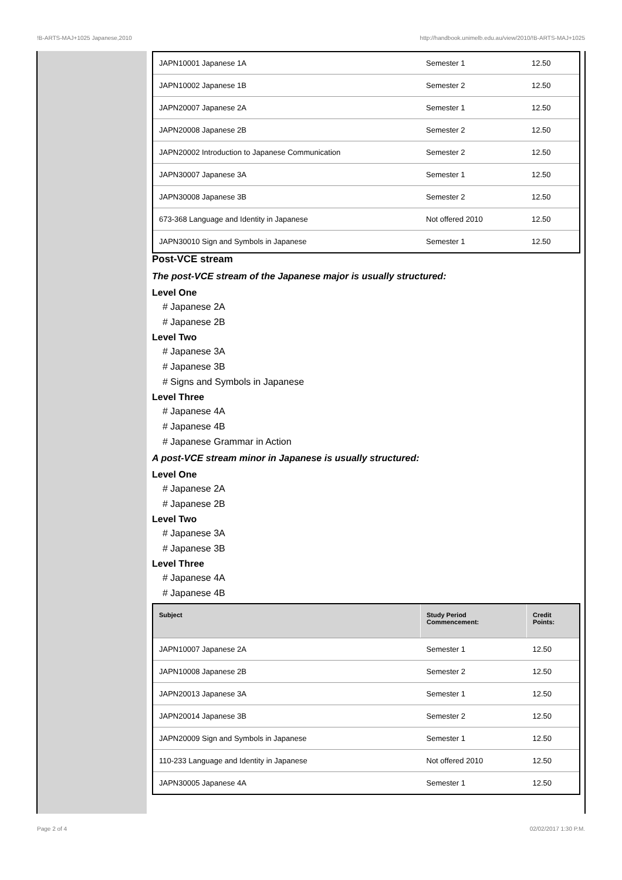!B-ARTS-MAJ+1025 Japanese,2010 http://handbook.unimelb.edu.au/view/2010/!B-ARTS-MAJ+1025
| JAPN10001 Japanese 1A | Semester 1 | 12.50 |
| JAPN10002 Japanese 1B | Semester 2 | 12.50 |
| JAPN20007 Japanese 2A | Semester 1 | 12.50 |
| JAPN20008 Japanese 2B | Semester 2 | 12.50 |
| JAPN20002 Introduction to Japanese Communication | Semester 2 | 12.50 |
| JAPN30007 Japanese 3A | Semester 1 | 12.50 |
| JAPN30008 Japanese 3B | Semester 2 | 12.50 |
| 673-368 Language and Identity in Japanese | Not offered 2010 | 12.50 |
| JAPN30010 Sign and Symbols in Japanese | Semester 1 | 12.50 |
Post-VCE stream
The post-VCE stream of the Japanese major is usually structured:
Level One
# Japanese 2A
# Japanese 2B
Level Two
# Japanese 3A
# Japanese 3B
# Signs and Symbols in Japanese
Level Three
# Japanese 4A
# Japanese 4B
# Japanese Grammar in Action
A post-VCE stream minor in Japanese is usually structured:
Level One
# Japanese 2A
# Japanese 2B
Level Two
# Japanese 3A
# Japanese 3B
Level Three
# Japanese 4A
# Japanese 4B
| Subject | Study Period Commencement: | Credit Points: |
| --- | --- | --- |
| JAPN10007 Japanese 2A | Semester 1 | 12.50 |
| JAPN10008 Japanese 2B | Semester 2 | 12.50 |
| JAPN20013 Japanese 3A | Semester 1 | 12.50 |
| JAPN20014 Japanese 3B | Semester 2 | 12.50 |
| JAPN20009 Sign and Symbols in Japanese | Semester 1 | 12.50 |
| 110-233 Language and Identity in Japanese | Not offered 2010 | 12.50 |
| JAPN30005 Japanese 4A | Semester 1 | 12.50 |
Page 2 of 4 02/02/2017 1:30 P.M.